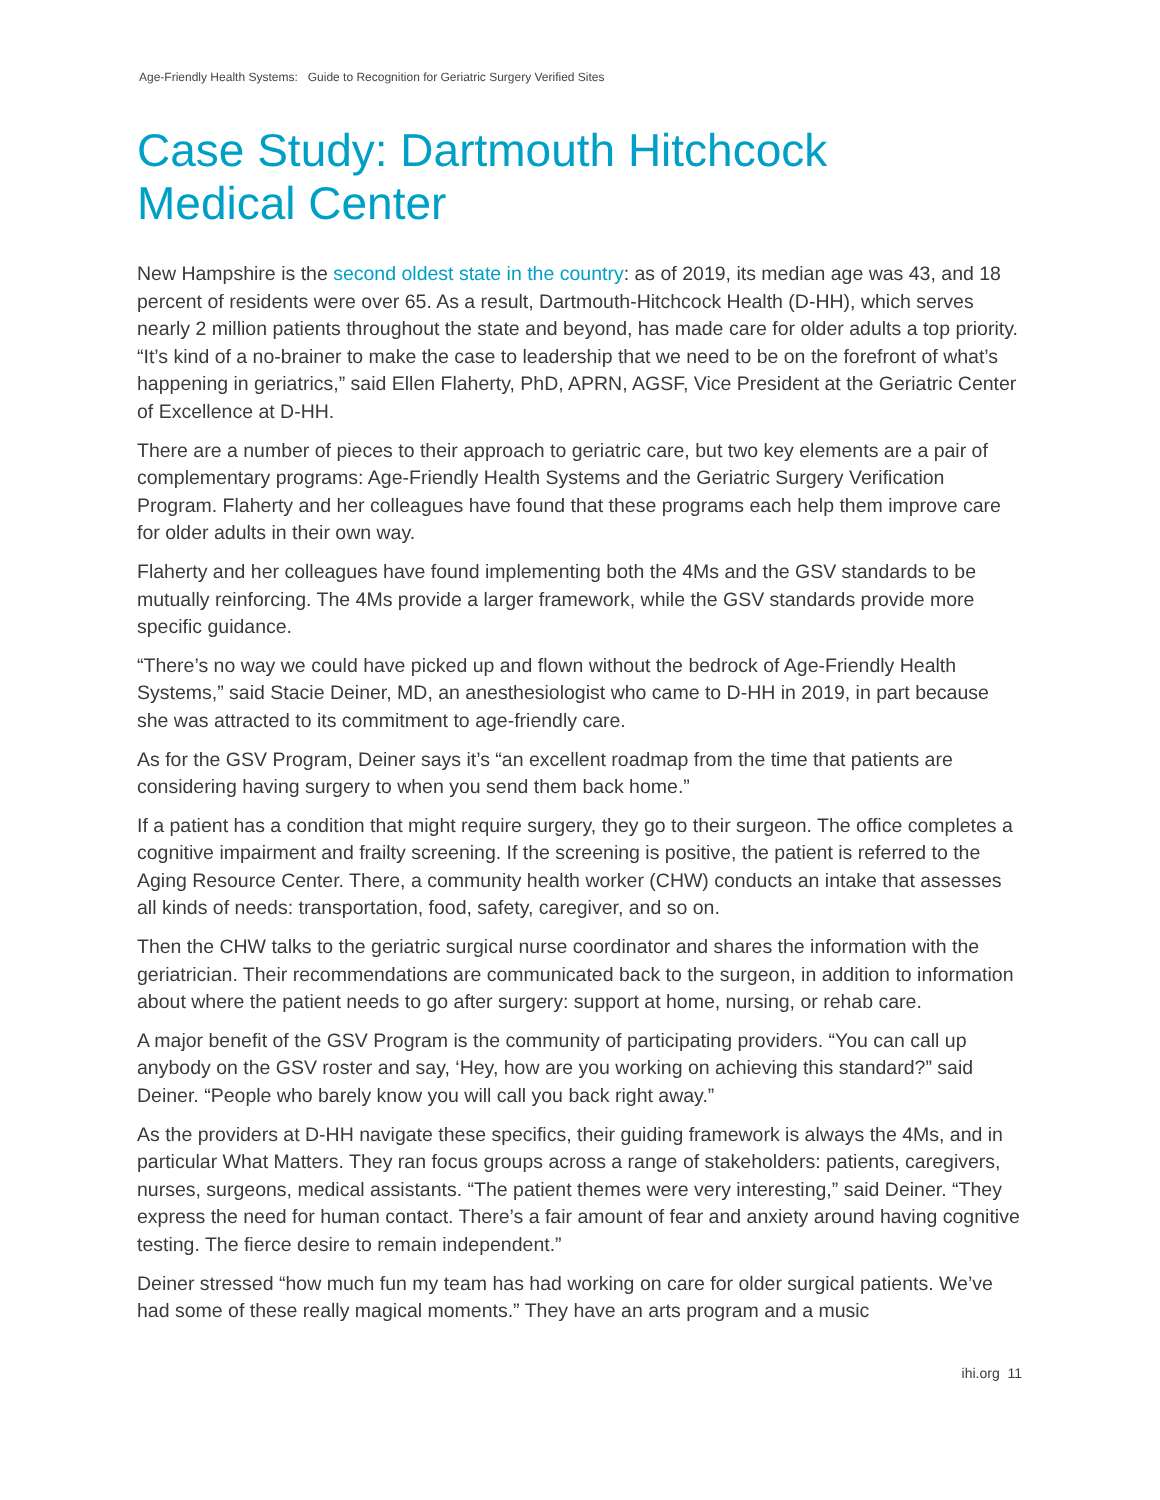Age-Friendly Health Systems: Guide to Recognition for Geriatric Surgery Verified Sites
Case Study: Dartmouth Hitchcock
Medical Center
New Hampshire is the second oldest state in the country: as of 2019, its median age was 43, and 18 percent of residents were over 65. As a result, Dartmouth-Hitchcock Health (D-HH), which serves nearly 2 million patients throughout the state and beyond, has made care for older adults a top priority. “It’s kind of a no-brainer to make the case to leadership that we need to be on the forefront of what’s happening in geriatrics,” said Ellen Flaherty, PhD, APRN, AGSF, Vice President at the Geriatric Center of Excellence at D-HH.
There are a number of pieces to their approach to geriatric care, but two key elements are a pair of complementary programs: Age-Friendly Health Systems and the Geriatric Surgery Verification Program. Flaherty and her colleagues have found that these programs each help them improve care for older adults in their own way.
Flaherty and her colleagues have found implementing both the 4Ms and the GSV standards to be mutually reinforcing. The 4Ms provide a larger framework, while the GSV standards provide more specific guidance.
“There’s no way we could have picked up and flown without the bedrock of Age-Friendly Health Systems,” said Stacie Deiner, MD, an anesthesiologist who came to D-HH in 2019, in part because she was attracted to its commitment to age-friendly care.
As for the GSV Program, Deiner says it’s “an excellent roadmap from the time that patients are considering having surgery to when you send them back home.”
If a patient has a condition that might require surgery, they go to their surgeon. The office completes a cognitive impairment and frailty screening. If the screening is positive, the patient is referred to the Aging Resource Center. There, a community health worker (CHW) conducts an intake that assesses all kinds of needs: transportation, food, safety, caregiver, and so on.
Then the CHW talks to the geriatric surgical nurse coordinator and shares the information with the geriatrician. Their recommendations are communicated back to the surgeon, in addition to information about where the patient needs to go after surgery: support at home, nursing, or rehab care.
A major benefit of the GSV Program is the community of participating providers. “You can call up anybody on the GSV roster and say, ‘Hey, how are you working on achieving this standard?” said Deiner. “People who barely know you will call you back right away.”
As the providers at D-HH navigate these specifics, their guiding framework is always the 4Ms, and in particular What Matters. They ran focus groups across a range of stakeholders: patients, caregivers, nurses, surgeons, medical assistants. “The patient themes were very interesting,” said Deiner. “They express the need for human contact. There’s a fair amount of fear and anxiety around having cognitive testing. The fierce desire to remain independent.”
Deiner stressed “how much fun my team has had working on care for older surgical patients. We’ve had some of these really magical moments.” They have an arts program and a music
ihi.org 11